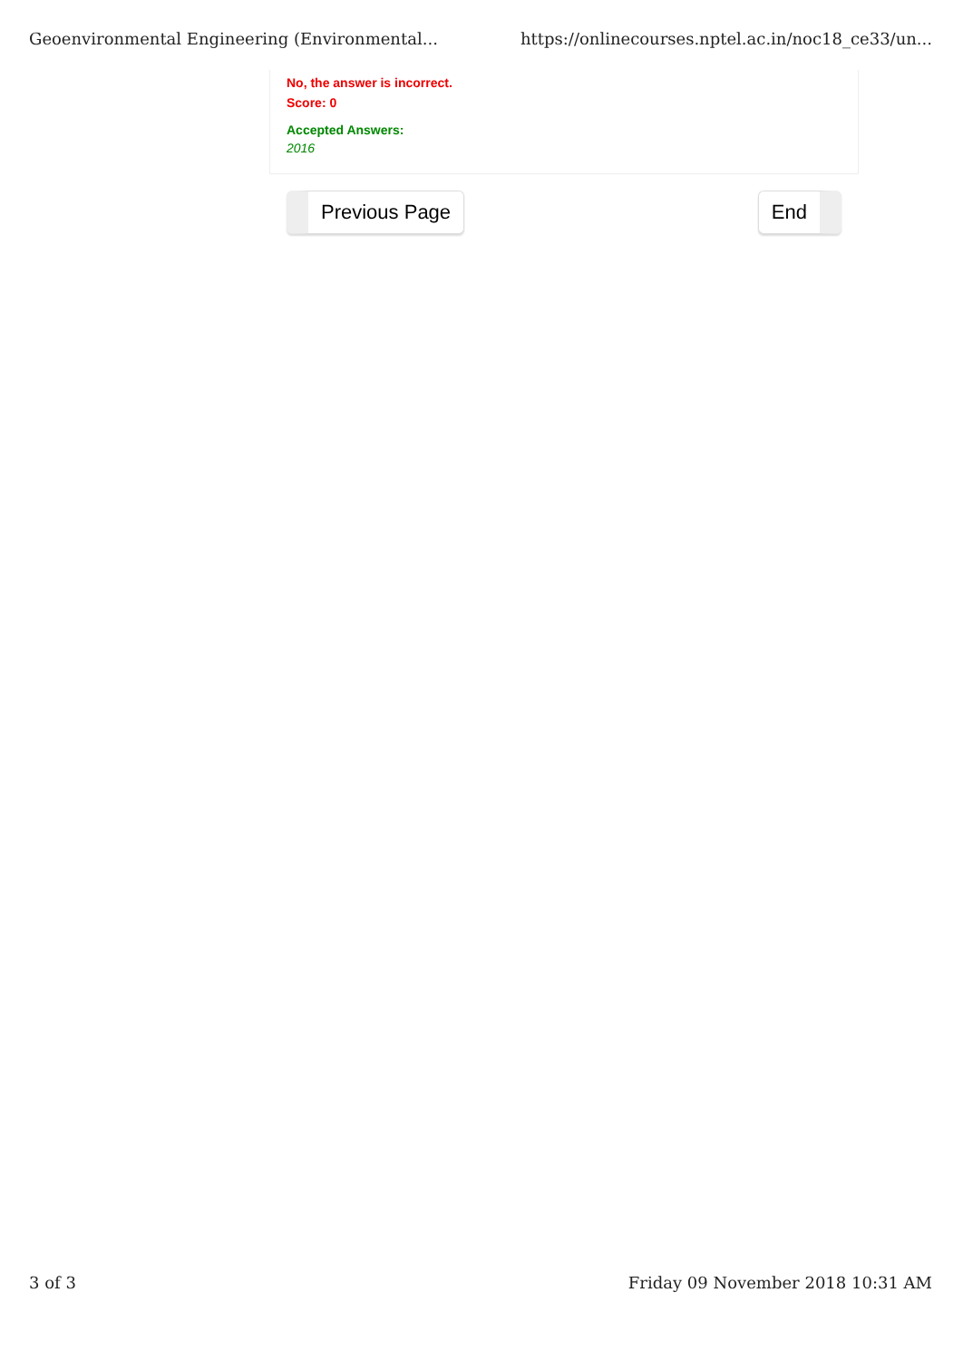Geoenvironmental Engineering (Environmental... https://onlinecourses.nptel.ac.in/noc18_ce33/un...
No, the answer is incorrect.
Score: 0
Accepted Answers:
2016
Previous Page End
3 of 3 Friday 09 November 2018 10:31 AM